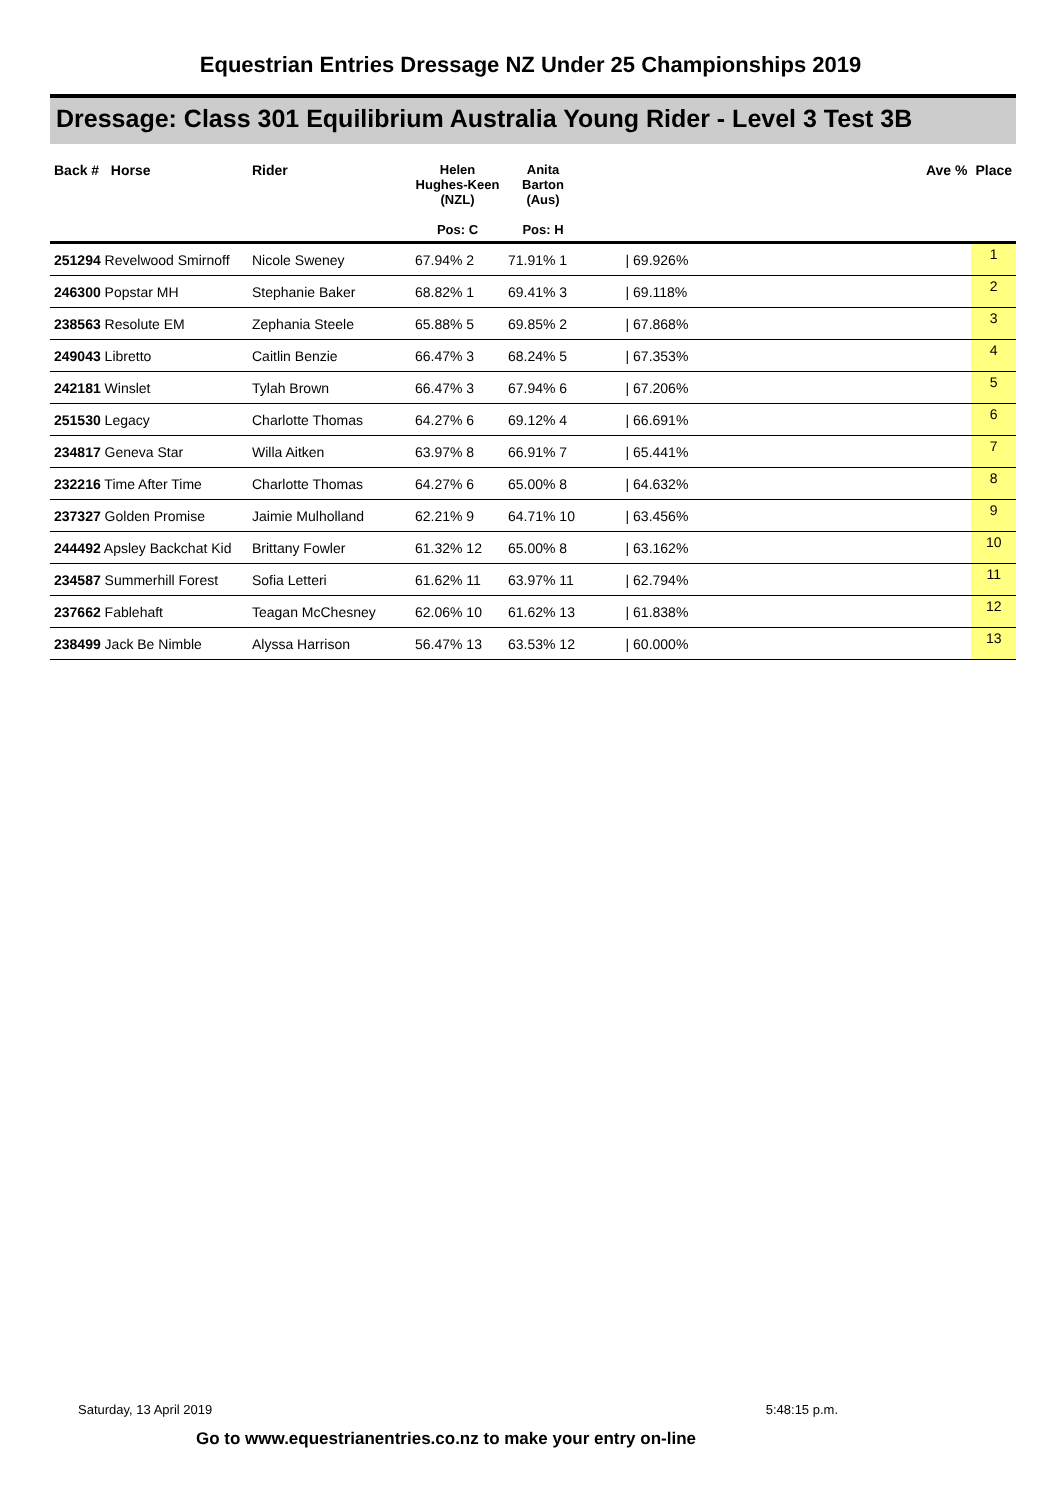Equestrian Entries Dressage NZ Under 25 Championships 2019
Dressage: Class 301 Equilibrium Australia Young Rider - Level 3 Test 3B
| Back # Horse | Rider | Helen Hughes-Keen (NZL) Pos: C | Anita Barton (Aus) Pos: H | | Ave % | Place |
| --- | --- | --- | --- | --- | --- | --- |
| 251294 Revelwood Smirnoff | Nicole Sweney | 67.94% 2 | 71.91% 1 | | / 69.926% | 1 |
| 246300 Popstar MH | Stephanie Baker | 68.82% 1 | 69.41% 3 | | / 69.118% | 2 |
| 238563 Resolute EM | Zephania Steele | 65.88% 5 | 69.85% 2 | | / 67.868% | 3 |
| 249043 Libretto | Caitlin Benzie | 66.47% 3 | 68.24% 5 | | / 67.353% | 4 |
| 242181 Winslet | Tylah Brown | 66.47% 3 | 67.94% 6 | | / 67.206% | 5 |
| 251530 Legacy | Charlotte Thomas | 64.27% 6 | 69.12% 4 | | / 66.691% | 6 |
| 234817 Geneva Star | Willa Aitken | 63.97% 8 | 66.91% 7 | | / 65.441% | 7 |
| 232216 Time After Time | Charlotte Thomas | 64.27% 6 | 65.00% 8 | | / 64.632% | 8 |
| 237327 Golden Promise | Jaimie Mulholland | 62.21% 9 | 64.71% 10 | | / 63.456% | 9 |
| 244492 Apsley Backchat Kid | Brittany Fowler | 61.32% 12 | 65.00% 8 | | / 63.162% | 10 |
| 234587 Summerhill Forest | Sofia Letteri | 61.62% 11 | 63.97% 11 | | / 62.794% | 11 |
| 237662 Fablehaft | Teagan McChesney | 62.06% 10 | 61.62% 13 | | / 61.838% | 12 |
| 238499 Jack Be Nimble | Alyssa Harrison | 56.47% 13 | 63.53% 12 | | / 60.000% | 13 |
Saturday, 13 April 2019 5:48:15 p.m.
Go to www.equestrianentries.co.nz to make your entry on-line